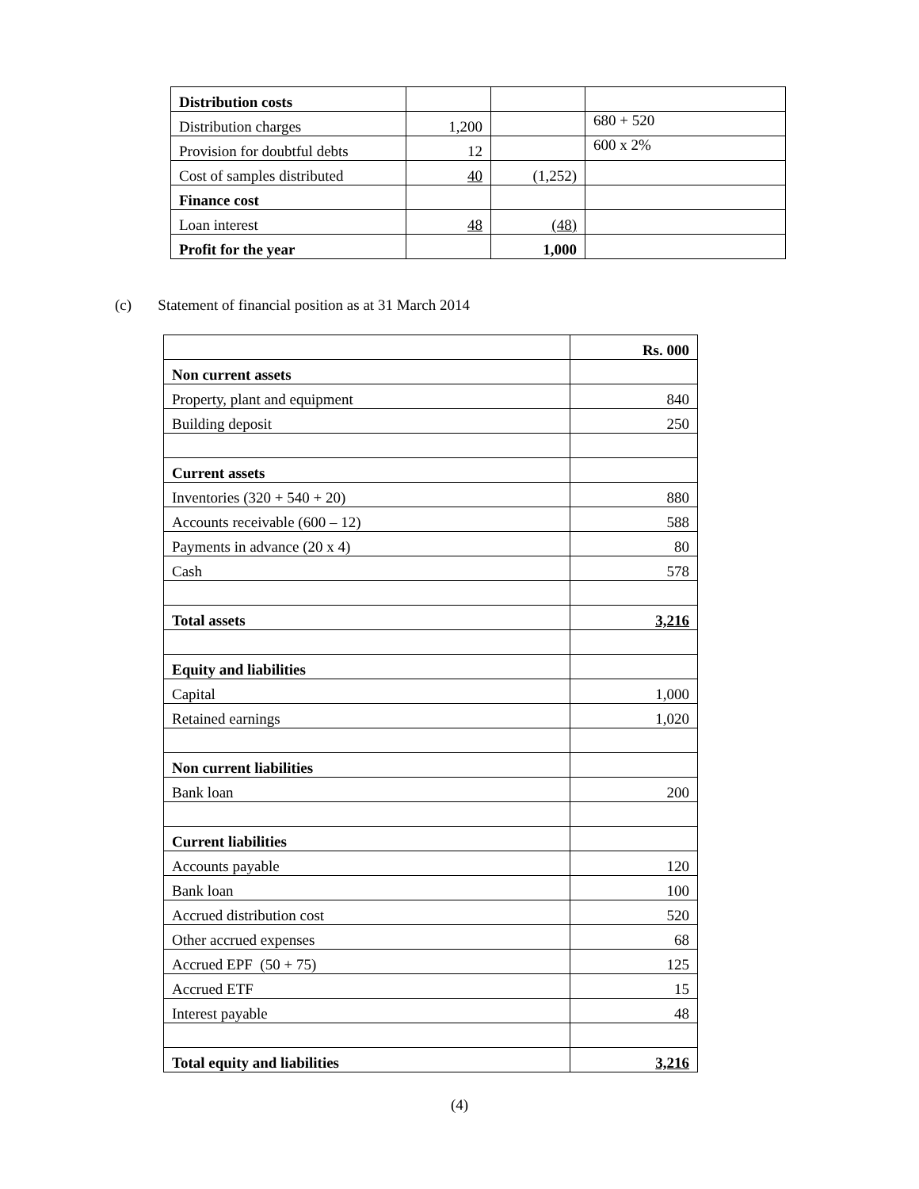| Distribution costs | | | |
| Distribution charges | 1,200 | | 680 + 520 |
| Provision for doubtful debts | 12 | | 600 x 2% |
| Cost of samples distributed | 40 | (1,252) | |
| Finance cost | | | |
| Loan interest | 48 | (48) | |
| Profit for the year | | 1,000 | |
(c) Statement of financial position as at 31 March 2014
| | Rs. 000 |
| Non current assets | |
| Property, plant and equipment | 840 |
| Building deposit | 250 |
| Current assets | |
| Inventories (320 + 540 + 20) | 880 |
| Accounts receivable (600 – 12) | 588 |
| Payments in advance (20 x 4) | 80 |
| Cash | 578 |
| Total assets | 3,216 |
| Equity and liabilities | |
| Capital | 1,000 |
| Retained earnings | 1,020 |
| Non current liabilities | |
| Bank loan | 200 |
| Current liabilities | |
| Accounts payable | 120 |
| Bank loan | 100 |
| Accrued distribution cost | 520 |
| Other accrued expenses | 68 |
| Accrued EPF (50 + 75) | 125 |
| Accrued ETF | 15 |
| Interest payable | 48 |
| Total equity and liabilities | 3,216 |
(4)